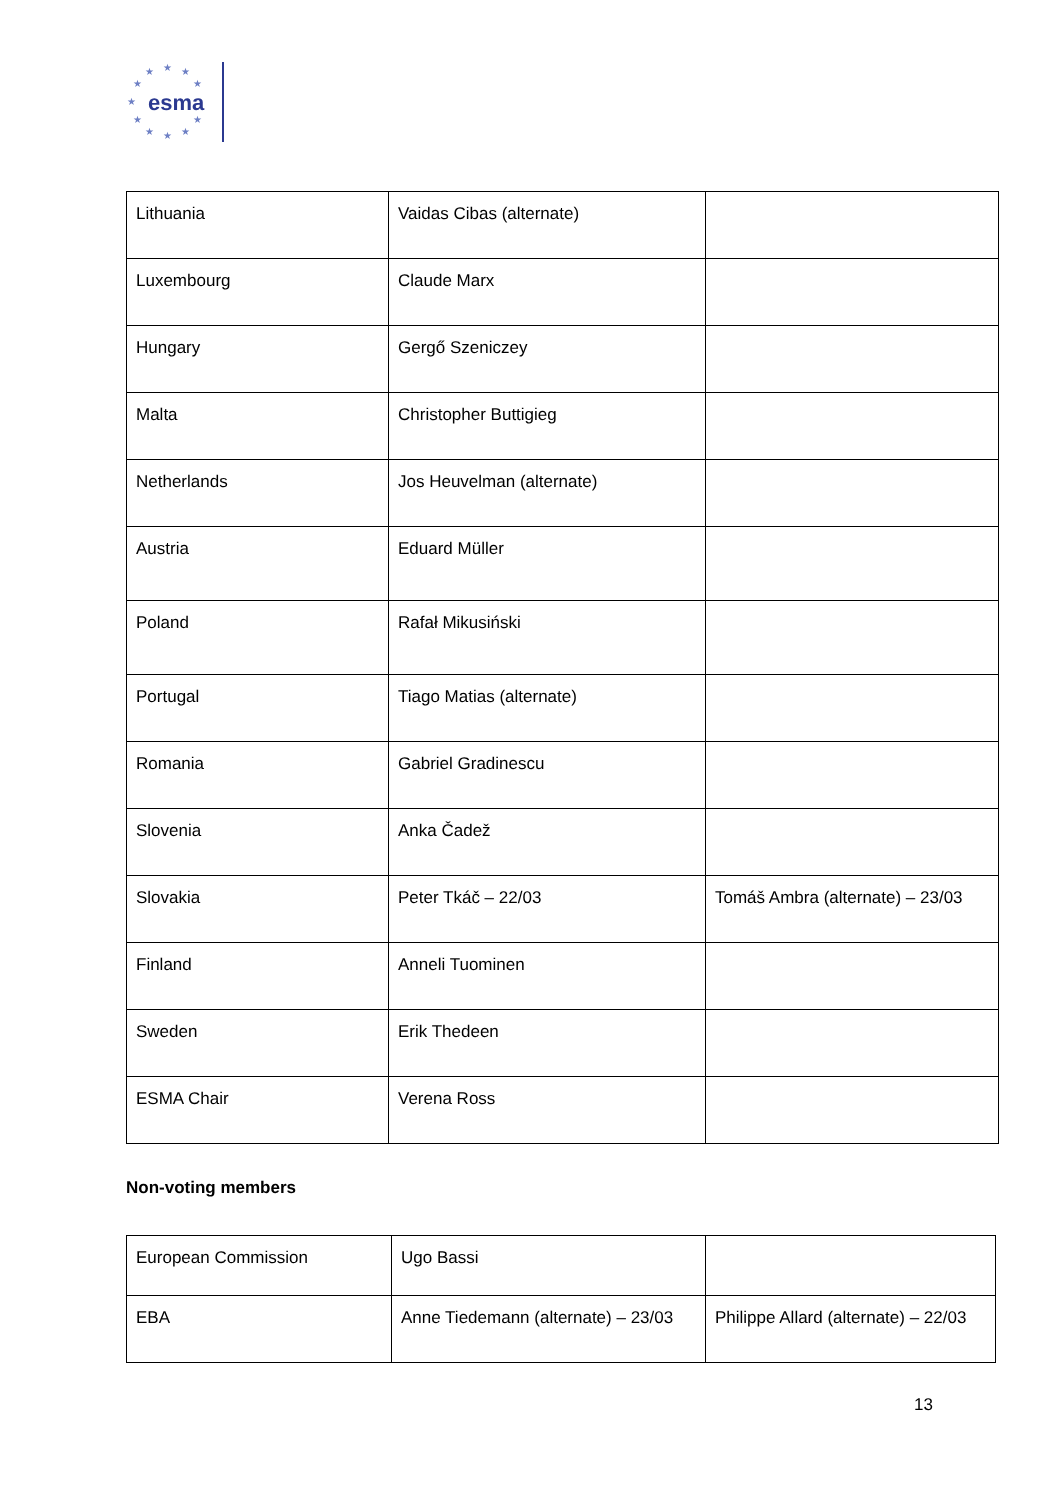★ ★ ★
★ ★
★
★ ★
★ ★ ★
esma
| Lithuania | Vaidas Cibas (alternate) | |
| Luxembourg | Claude Marx | |
| Hungary | Gergő Szeniczey | |
| Malta | Christopher Buttigieg | |
| Netherlands | Jos Heuvelman (alternate) | |
| Austria | Eduard Müller | |
| Poland | Rafał Mikusiński | |
| Portugal | Tiago Matias (alternate) | |
| Romania | Gabriel Gradinescu | |
| Slovenia | Anka Čadež | |
| Slovakia | Peter Tkáč – 22/03 | Tomáš Ambra (alternate) – 23/03 |
| Finland | Anneli Tuominen | |
| Sweden | Erik Thedeen | |
| ESMA Chair | Verena Ross | |
Non-voting members
| European Commission | Ugo Bassi | |
| EBA | Anne Tiedemann (alternate) – 23/03 | Philippe Allard (alternate) – 22/03 |
13